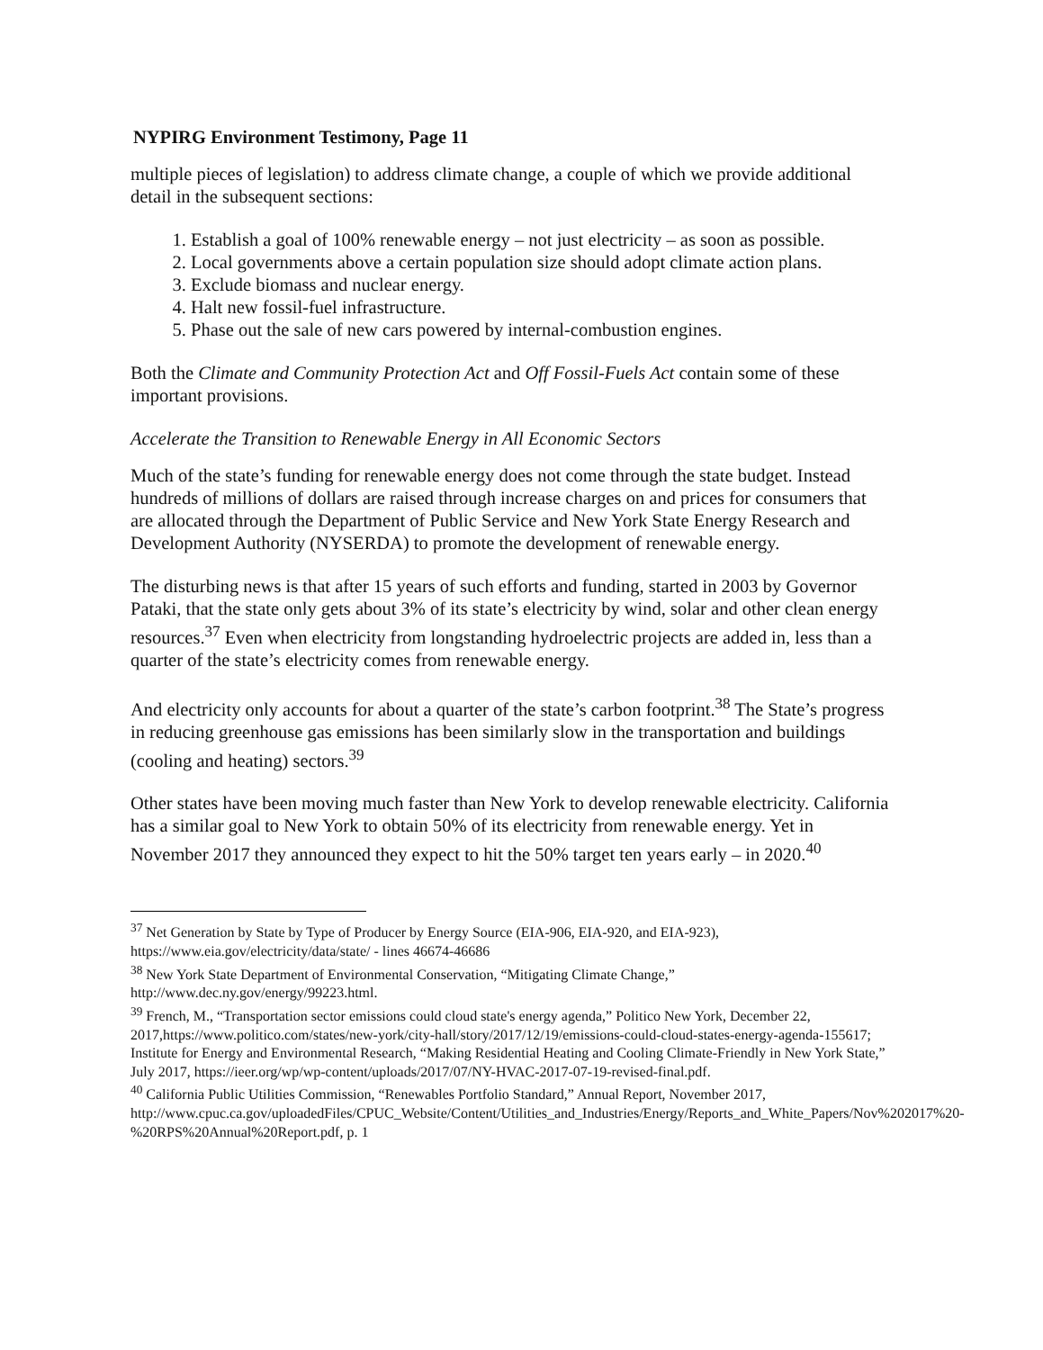NYPIRG Environment Testimony, Page 11
multiple pieces of legislation) to address climate change, a couple of which we provide additional detail in the subsequent sections:
1. Establish a goal of 100% renewable energy – not just electricity – as soon as possible.
2. Local governments above a certain population size should adopt climate action plans.
3. Exclude biomass and nuclear energy.
4. Halt new fossil-fuel infrastructure.
5. Phase out the sale of new cars powered by internal-combustion engines.
Both the Climate and Community Protection Act and Off Fossil-Fuels Act contain some of these important provisions.
Accelerate the Transition to Renewable Energy in All Economic Sectors
Much of the state’s funding for renewable energy does not come through the state budget. Instead hundreds of millions of dollars are raised through increase charges on and prices for consumers that are allocated through the Department of Public Service and New York State Energy Research and Development Authority (NYSERDA) to promote the development of renewable energy.
The disturbing news is that after 15 years of such efforts and funding, started in 2003 by Governor Pataki, that the state only gets about 3% of its state’s electricity by wind, solar and other clean energy resources.<sup>37</sup> Even when electricity from longstanding hydroelectric projects are added in, less than a quarter of the state’s electricity comes from renewable energy.
And electricity only accounts for about a quarter of the state’s carbon footprint.<sup>38</sup> The State’s progress in reducing greenhouse gas emissions has been similarly slow in the transportation and buildings (cooling and heating) sectors.<sup>39</sup>
Other states have been moving much faster than New York to develop renewable electricity. California has a similar goal to New York to obtain 50% of its electricity from renewable energy. Yet in November 2017 they announced they expect to hit the 50% target ten years early – in 2020.<sup>40</sup>
<sup>37</sup> Net Generation by State by Type of Producer by Energy Source (EIA-906, EIA-920, and EIA-923), https://www.eia.gov/electricity/data/state/ - lines 46674-46686
<sup>38</sup> New York State Department of Environmental Conservation, “Mitigating Climate Change,” http://www.dec.ny.gov/energy/99223.html.
<sup>39</sup> French, M., “Transportation sector emissions could cloud state's energy agenda,” Politico New York, December 22, 2017,https://www.politico.com/states/new-york/city-hall/story/2017/12/19/emissions-could-cloud-states-energy-agenda-155617; Institute for Energy and Environmental Research, “Making Residential Heating and Cooling Climate-Friendly in New York State,” July 2017, https://ieer.org/wp/wp-content/uploads/2017/07/NY-HVAC-2017-07-19-revised-final.pdf.
<sup>40</sup> California Public Utilities Commission, “Renewables Portfolio Standard,” Annual Report, November 2017, http://www.cpuc.ca.gov/uploadedFiles/CPUC_Website/Content/Utilities_and_Industries/Energy/Reports_and_White_Papers/Nov%202017%20-%20RPS%20Annual%20Report.pdf, p. 1